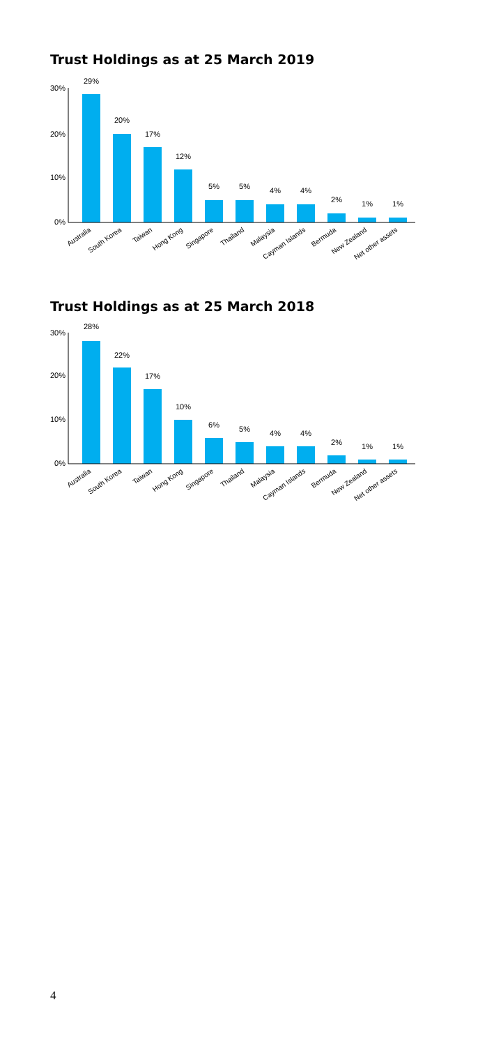Trust Holdings as at 25 March 2019
30%
20%
10%
0%
29%
20%
17%
12%
5%
5%
4%
4%
2%
1%
1%
Australia
South Korea
Taiwan
Hong Kong
Singapore
Thailand
Malaysia
Cayman Islands
Bermuda
New Zealand
Net other assets
Trust Holdings as at 25 March 2018
30%
20%
10%
0%
28%
22%
17%
10%
6%
5%
4%
4%
2%
1%
1%
Australia
South Korea
Taiwan
Hong Kong
Singapore
Thailand
Malaysia
Cayman Islands
Bermuda
New Zealand
Net other assets
4